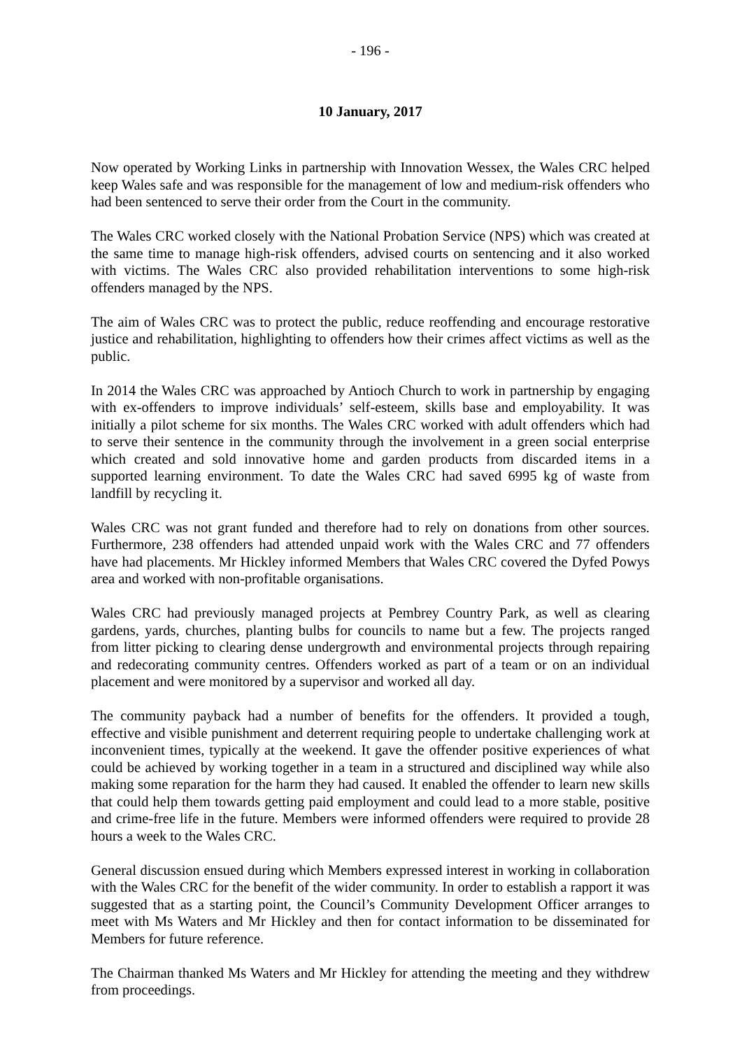- 196 -
10 January, 2017
Now operated by Working Links in partnership with Innovation Wessex, the Wales CRC helped keep Wales safe and was responsible for the management of low and medium-risk offenders who had been sentenced to serve their order from the Court in the community.
The Wales CRC worked closely with the National Probation Service (NPS) which was created at the same time to manage high-risk offenders, advised courts on sentencing and it also worked with victims. The Wales CRC also provided rehabilitation interventions to some high-risk offenders managed by the NPS.
The aim of Wales CRC was to protect the public, reduce reoffending and encourage restorative justice and rehabilitation, highlighting to offenders how their crimes affect victims as well as the public.
In 2014 the Wales CRC was approached by Antioch Church to work in partnership by engaging with ex-offenders to improve individuals’ self-esteem, skills base and employability. It was initially a pilot scheme for six months. The Wales CRC worked with adult offenders which had to serve their sentence in the community through the involvement in a green social enterprise which created and sold innovative home and garden products from discarded items in a supported learning environment. To date the Wales CRC had saved 6995 kg of waste from landfill by recycling it.
Wales CRC was not grant funded and therefore had to rely on donations from other sources. Furthermore, 238 offenders had attended unpaid work with the Wales CRC and 77 offenders have had placements. Mr Hickley informed Members that Wales CRC covered the Dyfed Powys area and worked with non-profitable organisations.
Wales CRC had previously managed projects at Pembrey Country Park, as well as clearing gardens, yards, churches, planting bulbs for councils to name but a few. The projects ranged from litter picking to clearing dense undergrowth and environmental projects through repairing and redecorating community centres. Offenders worked as part of a team or on an individual placement and were monitored by a supervisor and worked all day.
The community payback had a number of benefits for the offenders. It provided a tough, effective and visible punishment and deterrent requiring people to undertake challenging work at inconvenient times, typically at the weekend. It gave the offender positive experiences of what could be achieved by working together in a team in a structured and disciplined way while also making some reparation for the harm they had caused. It enabled the offender to learn new skills that could help them towards getting paid employment and could lead to a more stable, positive and crime-free life in the future. Members were informed offenders were required to provide 28 hours a week to the Wales CRC.
General discussion ensued during which Members expressed interest in working in collaboration with the Wales CRC for the benefit of the wider community. In order to establish a rapport it was suggested that as a starting point, the Council’s Community Development Officer arranges to meet with Ms Waters and Mr Hickley and then for contact information to be disseminated for Members for future reference.
The Chairman thanked Ms Waters and Mr Hickley for attending the meeting and they withdrew from proceedings.